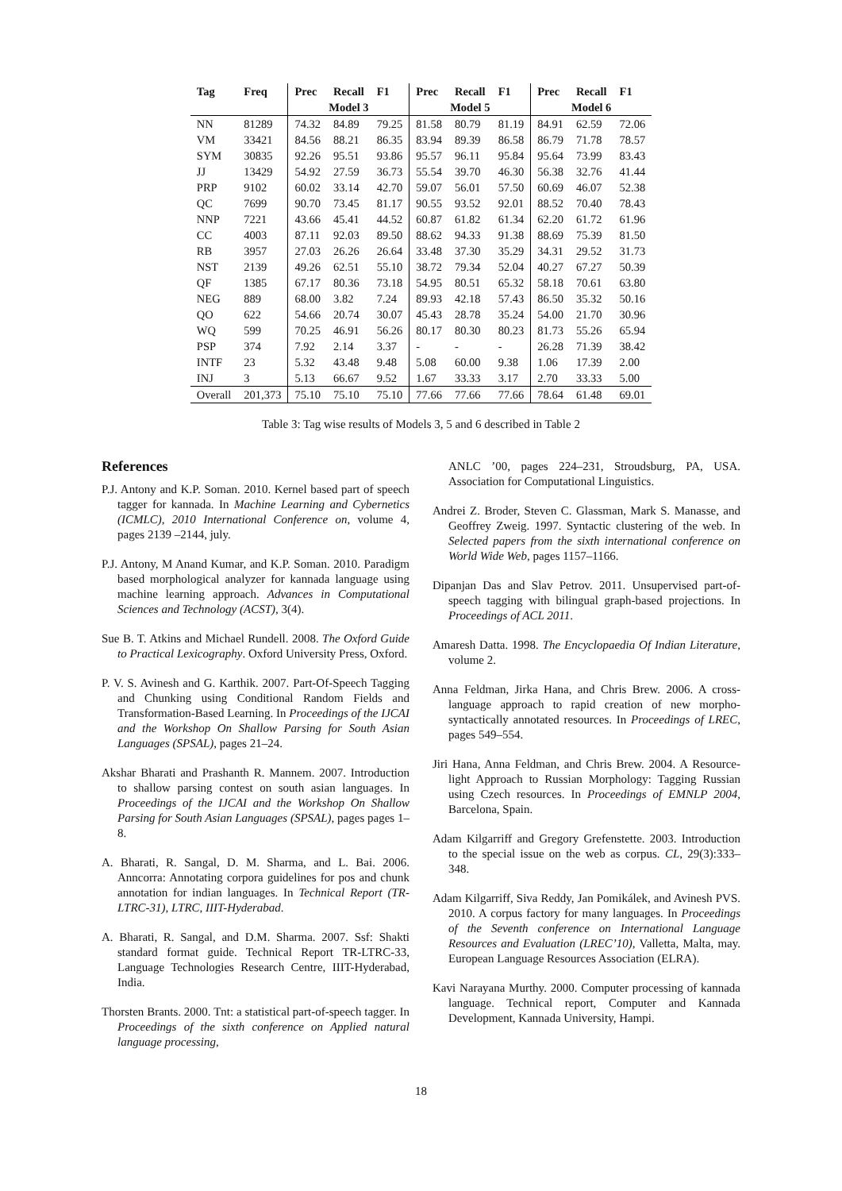| Tag | Freq | Prec | Recall | F1 | Prec | Recall | F1 | Prec | Recall | F1 |
| --- | --- | --- | --- | --- | --- | --- | --- | --- | --- | --- |
| | | Model 3 | | | Model 5 | | | Model 6 | | |
| NN | 81289 | 74.32 | 84.89 | 79.25 | 81.58 | 80.79 | 81.19 | 84.91 | 62.59 | 72.06 |
| VM | 33421 | 84.56 | 88.21 | 86.35 | 83.94 | 89.39 | 86.58 | 86.79 | 71.78 | 78.57 |
| SYM | 30835 | 92.26 | 95.51 | 93.86 | 95.57 | 96.11 | 95.84 | 95.64 | 73.99 | 83.43 |
| JJ | 13429 | 54.92 | 27.59 | 36.73 | 55.54 | 39.70 | 46.30 | 56.38 | 32.76 | 41.44 |
| PRP | 9102 | 60.02 | 33.14 | 42.70 | 59.07 | 56.01 | 57.50 | 60.69 | 46.07 | 52.38 |
| QC | 7699 | 90.70 | 73.45 | 81.17 | 90.55 | 93.52 | 92.01 | 88.52 | 70.40 | 78.43 |
| NNP | 7221 | 43.66 | 45.41 | 44.52 | 60.87 | 61.82 | 61.34 | 62.20 | 61.72 | 61.96 |
| CC | 4003 | 87.11 | 92.03 | 89.50 | 88.62 | 94.33 | 91.38 | 88.69 | 75.39 | 81.50 |
| RB | 3957 | 27.03 | 26.26 | 26.64 | 33.48 | 37.30 | 35.29 | 34.31 | 29.52 | 31.73 |
| NST | 2139 | 49.26 | 62.51 | 55.10 | 38.72 | 79.34 | 52.04 | 40.27 | 67.27 | 50.39 |
| QF | 1385 | 67.17 | 80.36 | 73.18 | 54.95 | 80.51 | 65.32 | 58.18 | 70.61 | 63.80 |
| NEG | 889 | 68.00 | 3.82 | 7.24 | 89.93 | 42.18 | 57.43 | 86.50 | 35.32 | 50.16 |
| QO | 622 | 54.66 | 20.74 | 30.07 | 45.43 | 28.78 | 35.24 | 54.00 | 21.70 | 30.96 |
| WQ | 599 | 70.25 | 46.91 | 56.26 | 80.17 | 80.30 | 80.23 | 81.73 | 55.26 | 65.94 |
| PSP | 374 | 7.92 | 2.14 | 3.37 | - | - | - | 26.28 | 71.39 | 38.42 |
| INTF | 23 | 5.32 | 43.48 | 9.48 | 5.08 | 60.00 | 9.38 | 1.06 | 17.39 | 2.00 |
| INJ | 3 | 5.13 | 66.67 | 9.52 | 1.67 | 33.33 | 3.17 | 2.70 | 33.33 | 5.00 |
| Overall | 201,373 | 75.10 | 75.10 | 75.10 | 77.66 | 77.66 | 77.66 | 78.64 | 61.48 | 69.01 |
Table 3: Tag wise results of Models 3, 5 and 6 described in Table 2
References
P.J. Antony and K.P. Soman. 2010. Kernel based part of speech tagger for kannada. In Machine Learning and Cybernetics (ICMLC), 2010 International Conference on, volume 4, pages 2139 –2144, july.
P.J. Antony, M Anand Kumar, and K.P. Soman. 2010. Paradigm based morphological analyzer for kannada language using machine learning approach. Advances in Computational Sciences and Technology (ACST), 3(4).
Sue B. T. Atkins and Michael Rundell. 2008. The Oxford Guide to Practical Lexicography. Oxford University Press, Oxford.
P. V. S. Avinesh and G. Karthik. 2007. Part-Of-Speech Tagging and Chunking using Conditional Random Fields and Transformation-Based Learning. In Proceedings of the IJCAI and the Workshop On Shallow Parsing for South Asian Languages (SPSAL), pages 21–24.
Akshar Bharati and Prashanth R. Mannem. 2007. Introduction to shallow parsing contest on south asian languages. In Proceedings of the IJCAI and the Workshop On Shallow Parsing for South Asian Languages (SPSAL), pages pages 1–8.
A. Bharati, R. Sangal, D. M. Sharma, and L. Bai. 2006. Anncorra: Annotating corpora guidelines for pos and chunk annotation for indian languages. In Technical Report (TR-LTRC-31), LTRC, IIIT-Hyderabad.
A. Bharati, R. Sangal, and D.M. Sharma. 2007. Ssf: Shakti standard format guide. Technical Report TR-LTRC-33, Language Technologies Research Centre, IIIT-Hyderabad, India.
Thorsten Brants. 2000. Tnt: a statistical part-of-speech tagger. In Proceedings of the sixth conference on Applied natural language processing,
ANLC ’00, pages 224–231, Stroudsburg, PA, USA. Association for Computational Linguistics.
Andrei Z. Broder, Steven C. Glassman, Mark S. Manasse, and Geoffrey Zweig. 1997. Syntactic clustering of the web. In Selected papers from the sixth international conference on World Wide Web, pages 1157–1166.
Dipanjan Das and Slav Petrov. 2011. Unsupervised part-of-speech tagging with bilingual graph-based projections. In Proceedings of ACL 2011.
Amaresh Datta. 1998. The Encyclopaedia Of Indian Literature, volume 2.
Anna Feldman, Jirka Hana, and Chris Brew. 2006. A cross-language approach to rapid creation of new morpho-syntactically annotated resources. In Proceedings of LREC, pages 549–554.
Jiri Hana, Anna Feldman, and Chris Brew. 2004. A Resource-light Approach to Russian Morphology: Tagging Russian using Czech resources. In Proceedings of EMNLP 2004, Barcelona, Spain.
Adam Kilgarriff and Gregory Grefenstette. 2003. Introduction to the special issue on the web as corpus. CL, 29(3):333–348.
Adam Kilgarriff, Siva Reddy, Jan Pomikálek, and Avinesh PVS. 2010. A corpus factory for many languages. In Proceedings of the Seventh conference on International Language Resources and Evaluation (LREC’10), Valletta, Malta, may. European Language Resources Association (ELRA).
Kavi Narayana Murthy. 2000. Computer processing of kannada language. Technical report, Computer and Kannada Development, Kannada University, Hampi.
18